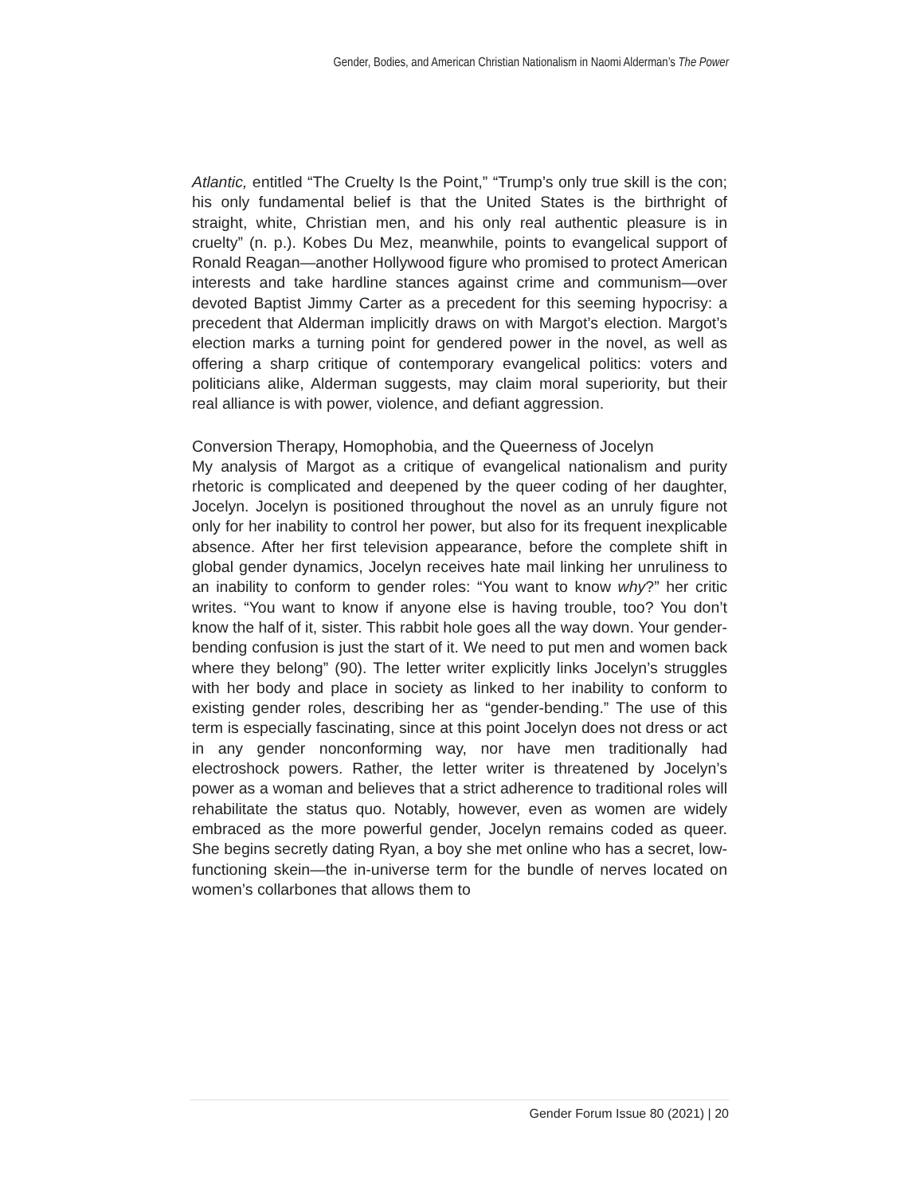Gender, Bodies, and American Christian Nationalism in Naomi Alderman’s The Power
Atlantic, entitled “The Cruelty Is the Point,” “Trump’s only true skill is the con; his only fundamental belief is that the United States is the birthright of straight, white, Christian men, and his only real authentic pleasure is in cruelty” (n. p.). Kobes Du Mez, meanwhile, points to evangelical support of Ronald Reagan—another Hollywood figure who promised to protect American interests and take hardline stances against crime and communism—over devoted Baptist Jimmy Carter as a precedent for this seeming hypocrisy: a precedent that Alderman implicitly draws on with Margot’s election. Margot’s election marks a turning point for gendered power in the novel, as well as offering a sharp critique of contemporary evangelical politics: voters and politicians alike, Alderman suggests, may claim moral superiority, but their real alliance is with power, violence, and defiant aggression.
Conversion Therapy, Homophobia, and the Queerness of Jocelyn
My analysis of Margot as a critique of evangelical nationalism and purity rhetoric is complicated and deepened by the queer coding of her daughter, Jocelyn. Jocelyn is positioned throughout the novel as an unruly figure not only for her inability to control her power, but also for its frequent inexplicable absence. After her first television appearance, before the complete shift in global gender dynamics, Jocelyn receives hate mail linking her unruliness to an inability to conform to gender roles: “You want to know why?” her critic writes. “You want to know if anyone else is having trouble, too? You don’t know the half of it, sister. This rabbit hole goes all the way down. Your gender-bending confusion is just the start of it. We need to put men and women back where they belong” (90). The letter writer explicitly links Jocelyn’s struggles with her body and place in society as linked to her inability to conform to existing gender roles, describing her as “gender-bending.” The use of this term is especially fascinating, since at this point Jocelyn does not dress or act in any gender nonconforming way, nor have men traditionally had electroshock powers. Rather, the letter writer is threatened by Jocelyn’s power as a woman and believes that a strict adherence to traditional roles will rehabilitate the status quo. Notably, however, even as women are widely embraced as the more powerful gender, Jocelyn remains coded as queer. She begins secretly dating Ryan, a boy she met online who has a secret, low-functioning skein—the in-universe term for the bundle of nerves located on women’s collarbones that allows them to
Gender Forum Issue 80 (2021) | 20